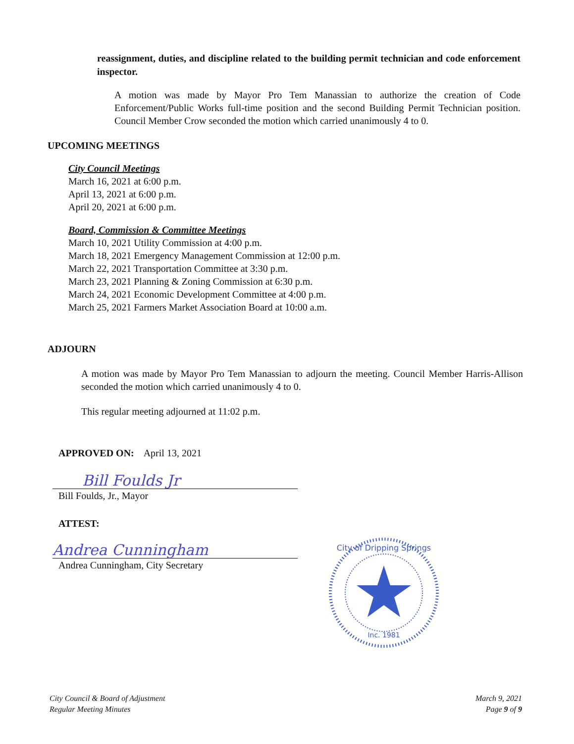reassignment, duties, and discipline related to the building permit technician and code enforcement inspector.
A motion was made by Mayor Pro Tem Manassian to authorize the creation of Code Enforcement/Public Works full-time position and the second Building Permit Technician position. Council Member Crow seconded the motion which carried unanimously 4 to 0.
UPCOMING MEETINGS
City Council Meetings
March 16, 2021 at 6:00 p.m.
April 13, 2021 at 6:00 p.m.
April 20, 2021 at 6:00 p.m.
Board, Commission & Committee Meetings
March 10, 2021 Utility Commission at 4:00 p.m.
March 18, 2021 Emergency Management Commission at 12:00 p.m.
March 22, 2021 Transportation Committee at 3:30 p.m.
March 23, 2021 Planning & Zoning Commission at 6:30 p.m.
March 24, 2021 Economic Development Committee at 4:00 p.m.
March 25, 2021 Farmers Market Association Board at 10:00 a.m.
ADJOURN
A motion was made by Mayor Pro Tem Manassian to adjourn the meeting. Council Member Harris-Allison seconded the motion which carried unanimously 4 to 0.
This regular meeting adjourned at 11:02 p.m.
APPROVED ON: April 13, 2021
Bill Foulds Jr
Bill Foulds, Jr., Mayor
ATTEST:
Andrea Cunningham
Andrea Cunningham, City Secretary
City of Dripping Springs
Inc. 1981
City Council & Board of Adjustment
Regular Meeting Minutes
March 9, 2021
Page 9 of 9